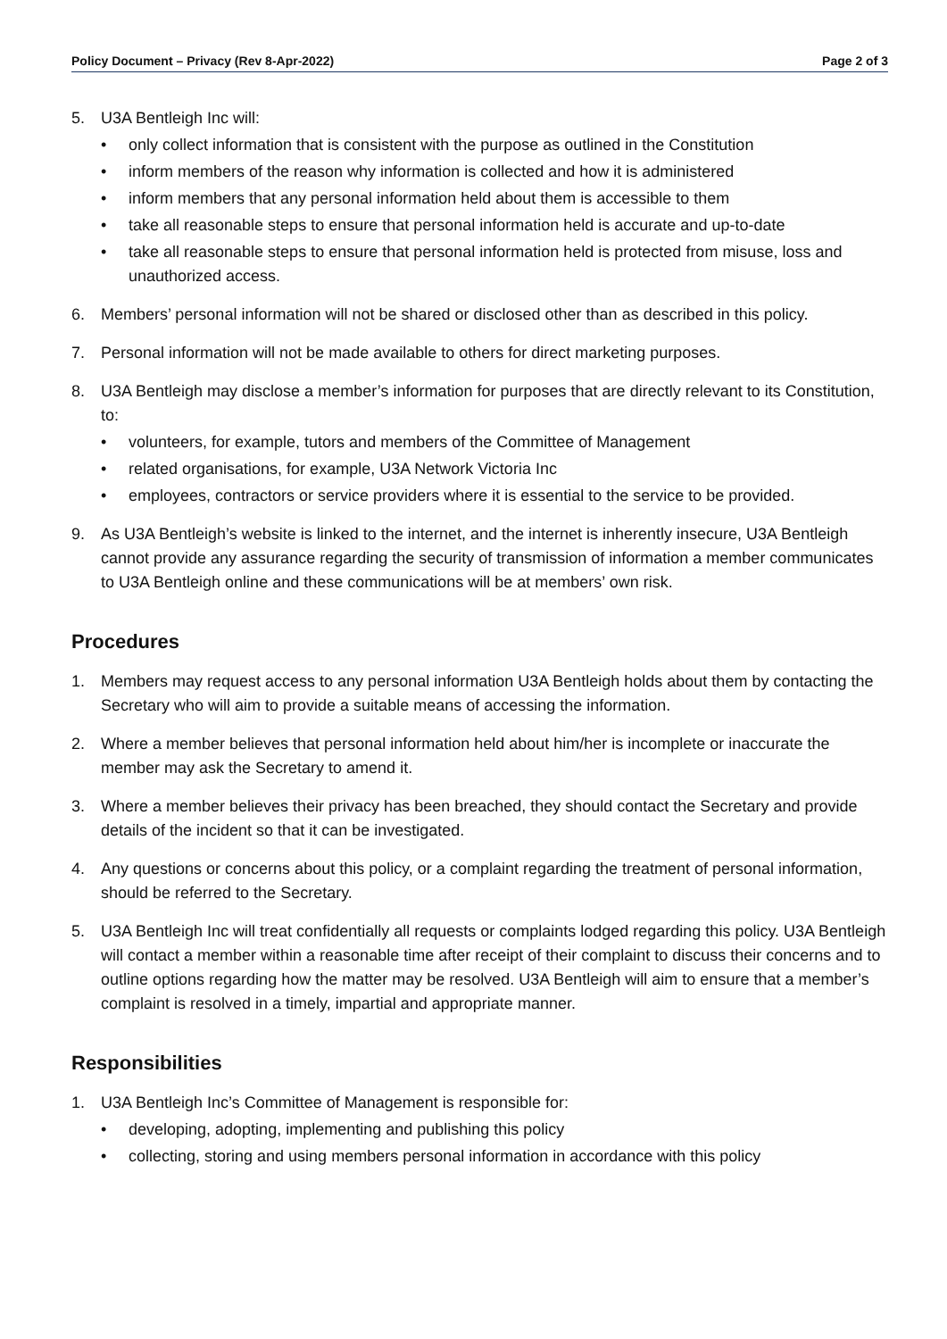Policy Document – Privacy (Rev 8-Apr-2022) Page 2 of 3
5. U3A Bentleigh Inc will:
• only collect information that is consistent with the purpose as outlined in the Constitution
• inform members of the reason why information is collected and how it is administered
• inform members that any personal information held about them is accessible to them
• take all reasonable steps to ensure that personal information held is accurate and up-to-date
• take all reasonable steps to ensure that personal information held is protected from misuse, loss and unauthorized access.
6. Members’ personal information will not be shared or disclosed other than as described in this policy.
7. Personal information will not be made available to others for direct marketing purposes.
8. U3A Bentleigh may disclose a member’s information for purposes that are directly relevant to its Constitution, to:
• volunteers, for example, tutors and members of the Committee of Management
• related organisations, for example, U3A Network Victoria Inc
• employees, contractors or service providers where it is essential to the service to be provided.
9. As U3A Bentleigh’s website is linked to the internet, and the internet is inherently insecure, U3A Bentleigh cannot provide any assurance regarding the security of transmission of information a member communicates to U3A Bentleigh online and these communications will be at members’ own risk.
Procedures
1. Members may request access to any personal information U3A Bentleigh holds about them by contacting the Secretary who will aim to provide a suitable means of accessing the information.
2. Where a member believes that personal information held about him/her is incomplete or inaccurate the member may ask the Secretary to amend it.
3. Where a member believes their privacy has been breached, they should contact the Secretary and provide details of the incident so that it can be investigated.
4. Any questions or concerns about this policy, or a complaint regarding the treatment of personal information, should be referred to the Secretary.
5. U3A Bentleigh Inc will treat confidentially all requests or complaints lodged regarding this policy. U3A Bentleigh will contact a member within a reasonable time after receipt of their complaint to discuss their concerns and to outline options regarding how the matter may be resolved. U3A Bentleigh will aim to ensure that a member’s complaint is resolved in a timely, impartial and appropriate manner.
Responsibilities
1. U3A Bentleigh Inc’s Committee of Management is responsible for:
• developing, adopting, implementing and publishing this policy
• collecting, storing and using members personal information in accordance with this policy